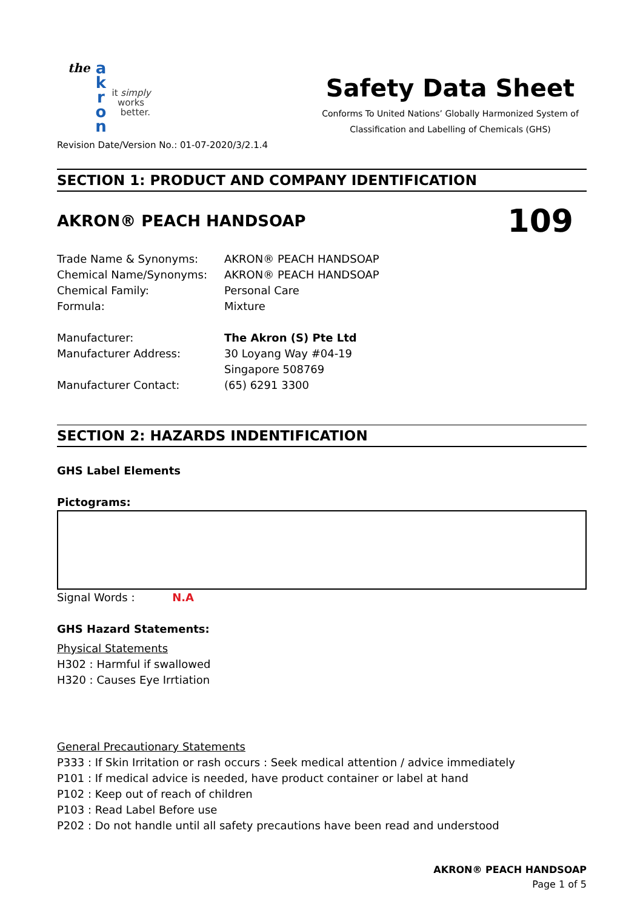the
a
k
r
o
n
it simply
works
better.
Safety Data Sheet
Conforms To United Nations’ Globally Harmonized System of
Classification and Labelling of Chemicals (GHS)
Revision Date/Version No.: 01-07-2020/3/2.1.4
SECTION 1: PRODUCT AND COMPANY IDENTIFICATION
AKRON® PEACH HANDSOAP 109
| Trade Name & Synonyms: | AKRON® PEACH HANDSOAP |
| Chemical Name/Synonyms: | AKRON® PEACH HANDSOAP |
| Chemical Family: | Personal Care |
| Formula: | Mixture |
| Manufacturer: | The Akron (S) Pte Ltd |
| Manufacturer Address: | 30 Loyang Way #04-19 Singapore 508769 |
| Manufacturer Contact: | (65) 6291 3300 |
SECTION 2: HAZARDS INDENTIFICATION
GHS Label Elements
Pictograms:
Signal Words : N.A
GHS Hazard Statements:
Physical Statements
H302 : Harmful if swallowed
H320 : Causes Eye Irrtiation
General Precautionary Statements
P333 : If Skin Irritation or rash occurs : Seek medical attention / advice immediately
P101 : If medical advice is needed, have product container or label at hand
P102 : Keep out of reach of children
P103 : Read Label Before use
P202 : Do not handle until all safety precautions have been read and understood
AKRON® PEACH HANDSOAP
Page 1 of 5